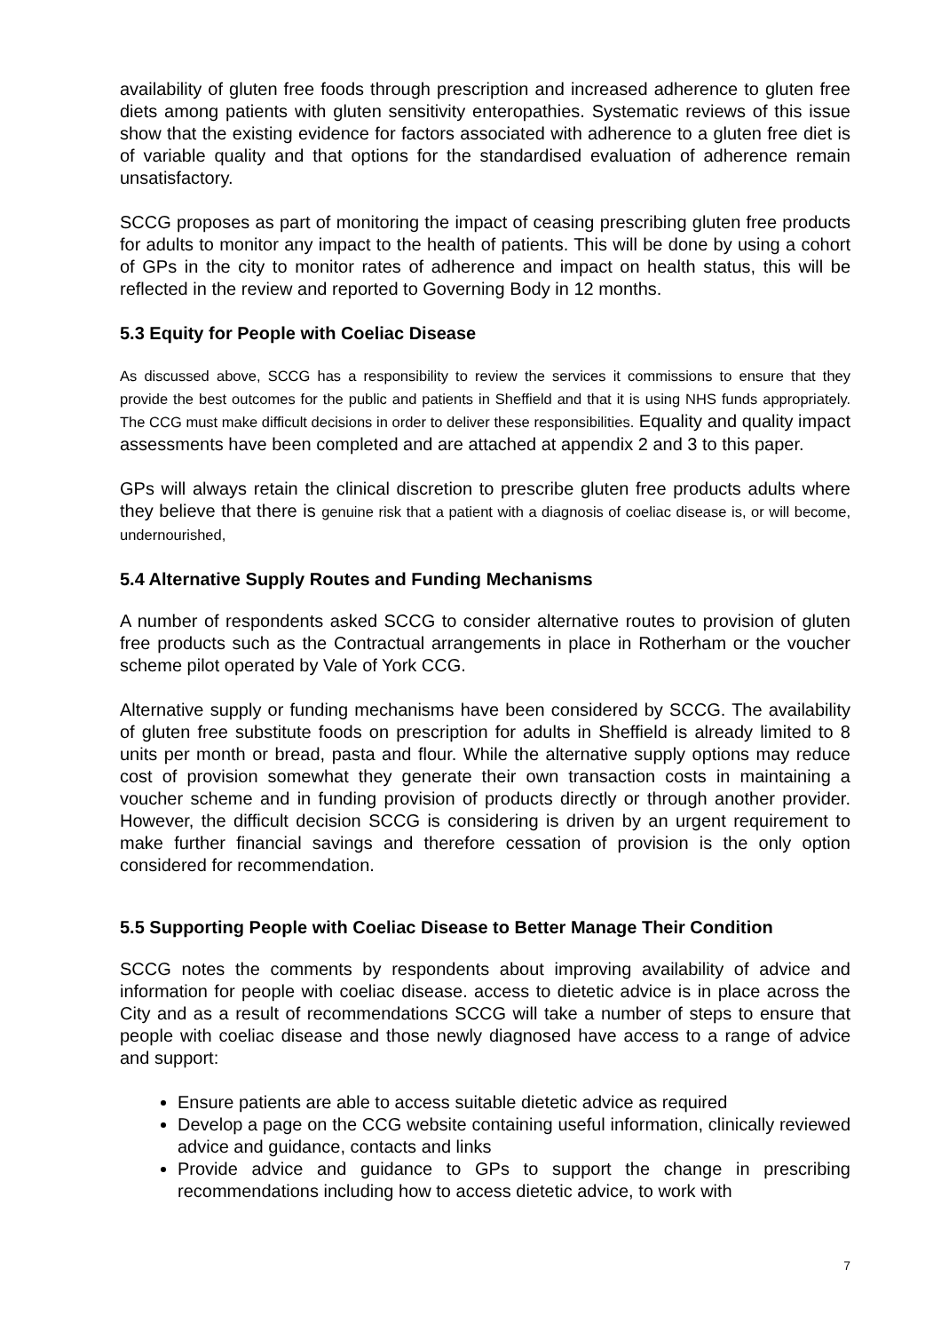availability of gluten free foods through prescription and increased adherence to gluten free diets among patients with gluten sensitivity enteropathies. Systematic reviews of this issue show that the existing evidence for factors associated with adherence to a gluten free diet is of variable quality and that options for the standardised evaluation of adherence remain unsatisfactory.
SCCG proposes as part of monitoring the impact of ceasing prescribing gluten free products for adults to monitor any impact to the health of patients. This will be done by using a cohort of GPs in the city to monitor rates of adherence and impact on health status, this will be reflected in the review and reported to Governing Body in 12 months.
5.3 Equity for People with Coeliac Disease
As discussed above, SCCG has a responsibility to review the services it commissions to ensure that they provide the best outcomes for the public and patients in Sheffield and that it is using NHS funds appropriately. The CCG must make difficult decisions in order to deliver these responsibilities. Equality and quality impact assessments have been completed and are attached at appendix 2 and 3 to this paper.
GPs will always retain the clinical discretion to prescribe gluten free products adults where they believe that there is genuine risk that a patient with a diagnosis of coeliac disease is, or will become, undernourished,
5.4 Alternative Supply Routes and Funding Mechanisms
A number of respondents asked SCCG to consider alternative routes to provision of gluten free products such as the Contractual arrangements in place in Rotherham or the voucher scheme pilot operated by Vale of York CCG.
Alternative supply or funding mechanisms have been considered by SCCG. The availability of gluten free substitute foods on prescription for adults in Sheffield is already limited to 8 units per month or bread, pasta and flour. While the alternative supply options may reduce cost of provision somewhat they generate their own transaction costs in maintaining a voucher scheme and in funding provision of products directly or through another provider. However, the difficult decision SCCG is considering is driven by an urgent requirement to make further financial savings and therefore cessation of provision is the only option considered for recommendation.
5.5 Supporting People with Coeliac Disease to Better Manage Their Condition
SCCG notes the comments by respondents about improving availability of advice and information for people with coeliac disease. access to dietetic advice is in place across the City and as a result of recommendations SCCG will take a number of steps to ensure that people with coeliac disease and those newly diagnosed have access to a range of advice and support:
Ensure patients are able to access suitable dietetic advice as required
Develop a page on the CCG website containing useful information, clinically reviewed advice and guidance, contacts and links
Provide advice and guidance to GPs to support the change in prescribing recommendations including how to access dietetic advice, to work with
7